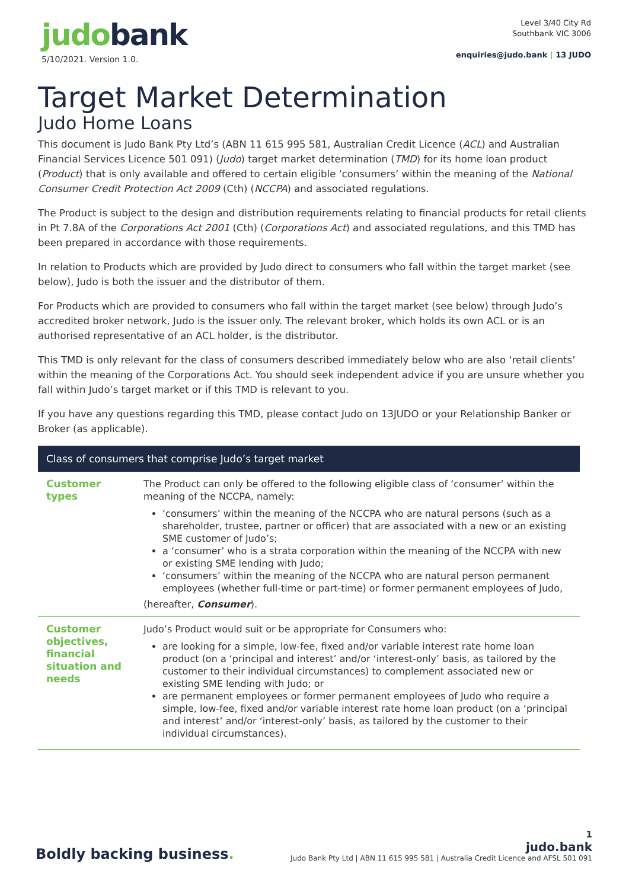judobank
5/10/2021. Version 1.0.
Level 3/40 City Rd
Southbank VIC 3006
enquiries@judo.bank | 13 JUDO
Target Market Determination
Judo Home Loans
This document is Judo Bank Pty Ltd’s (ABN 11 615 995 581, Australian Credit Licence (ACL) and Australian Financial Services Licence 501 091) (Judo) target market determination (TMD) for its home loan product (Product) that is only available and offered to certain eligible ‘consumers’ within the meaning of the National Consumer Credit Protection Act 2009 (Cth) (NCCPA) and associated regulations.
The Product is subject to the design and distribution requirements relating to financial products for retail clients in Pt 7.8A of the Corporations Act 2001 (Cth) (Corporations Act) and associated regulations, and this TMD has been prepared in accordance with those requirements.
In relation to Products which are provided by Judo direct to consumers who fall within the target market (see below), Judo is both the issuer and the distributor of them.
For Products which are provided to consumers who fall within the target market (see below) through Judo’s accredited broker network, Judo is the issuer only. The relevant broker, which holds its own ACL or is an authorised representative of an ACL holder, is the distributor.
This TMD is only relevant for the class of consumers described immediately below who are also ‘retail clients’ within the meaning of the Corporations Act. You should seek independent advice if you are unsure whether you fall within Judo’s target market or if this TMD is relevant to you.
If you have any questions regarding this TMD, please contact Judo on 13JUDO or your Relationship Banker or Broker (as applicable).
| Class of consumers that comprise Judo’s target market | |
| --- | --- |
| Customer types | The Product can only be offered to the following eligible class of ‘consumer’ within the meaning of the NCCPA, namely: ‘consumers’ within the meaning of the NCCPA who are natural persons (such as a shareholder, trustee, partner or officer) that are associated with a new or an existing SME customer of Judo’s; a ‘consumer’ who is a strata corporation within the meaning of the NCCPA with new or existing SME lending with Judo; ‘consumers’ within the meaning of the NCCPA who are natural person permanent employees (whether full-time or part-time) or former permanent employees of Judo, (hereafter, Consumer ). |
| Customer objectives, financial situation and needs | Judo’s Product would suit or be appropriate for Consumers who: are looking for a simple, low-fee, fixed and/or variable interest rate home loan product (on a ‘principal and interest’ and/or ‘interest-only’ basis, as tailored by the customer to their individual circumstances) to complement associated new or existing SME lending with Judo; or are permanent employees or former permanent employees of Judo who require a simple, low-fee, fixed and/or variable interest rate home loan product (on a ‘principal and interest’ and/or ‘interest-only’ basis, as tailored by the customer to their individual circumstances). |
Boldly backing business.
1
judo.bank
Judo Bank Pty Ltd | ABN 11 615 995 581 | Australia Credit Licence and AFSL 501 091